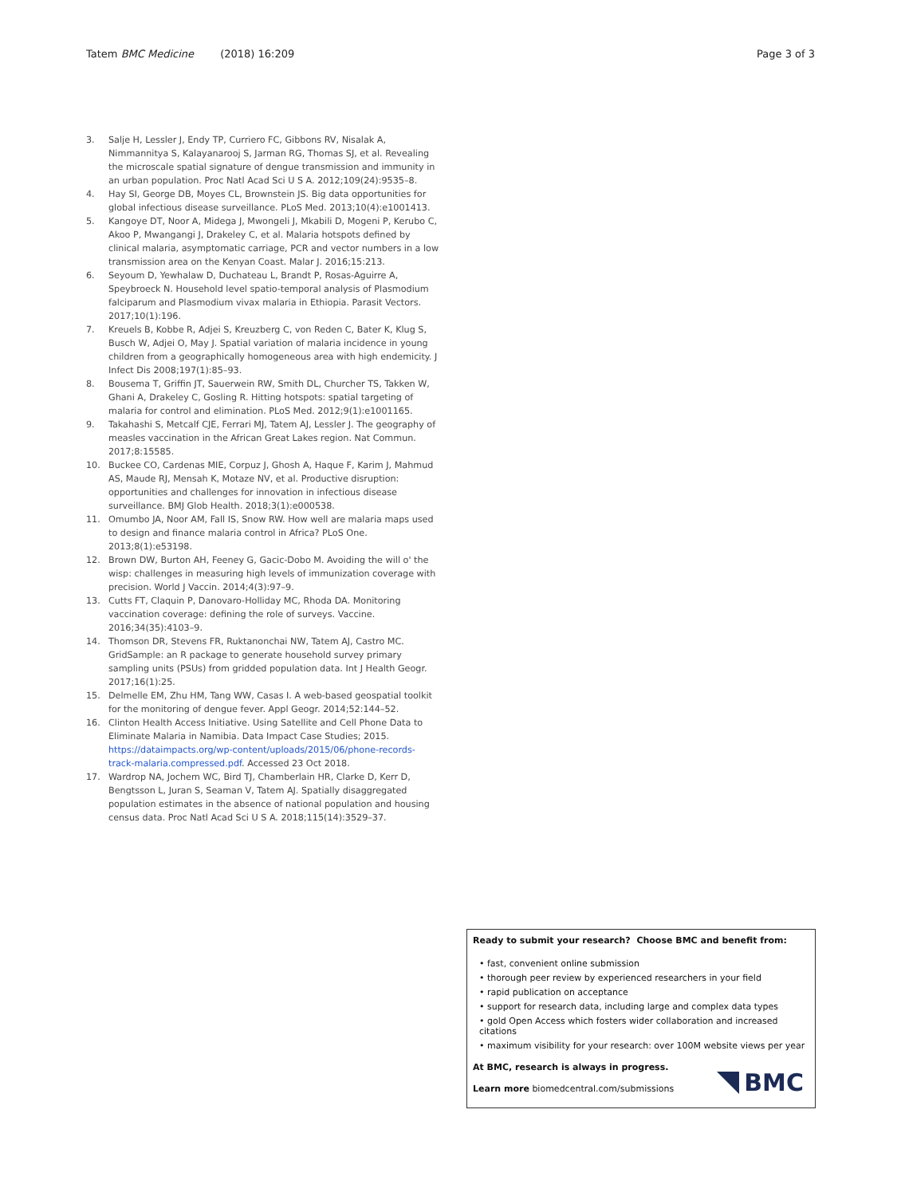Tatem BMC Medicine (2018) 16:209 Page 3 of 3
3. Salje H, Lessler J, Endy TP, Curriero FC, Gibbons RV, Nisalak A, Nimmannitya S, Kalayanarooj S, Jarman RG, Thomas SJ, et al. Revealing the microscale spatial signature of dengue transmission and immunity in an urban population. Proc Natl Acad Sci U S A. 2012;109(24):9535–8.
4. Hay SI, George DB, Moyes CL, Brownstein JS. Big data opportunities for global infectious disease surveillance. PLoS Med. 2013;10(4):e1001413.
5. Kangoye DT, Noor A, Midega J, Mwongeli J, Mkabili D, Mogeni P, Kerubo C, Akoo P, Mwangangi J, Drakeley C, et al. Malaria hotspots defined by clinical malaria, asymptomatic carriage, PCR and vector numbers in a low transmission area on the Kenyan Coast. Malar J. 2016;15:213.
6. Seyoum D, Yewhalaw D, Duchateau L, Brandt P, Rosas-Aguirre A, Speybroeck N. Household level spatio-temporal analysis of Plasmodium falciparum and Plasmodium vivax malaria in Ethiopia. Parasit Vectors. 2017;10(1):196.
7. Kreuels B, Kobbe R, Adjei S, Kreuzberg C, von Reden C, Bater K, Klug S, Busch W, Adjei O, May J. Spatial variation of malaria incidence in young children from a geographically homogeneous area with high endemicity. J Infect Dis 2008;197(1):85–93.
8. Bousema T, Griffin JT, Sauerwein RW, Smith DL, Churcher TS, Takken W, Ghani A, Drakeley C, Gosling R. Hitting hotspots: spatial targeting of malaria for control and elimination. PLoS Med. 2012;9(1):e1001165.
9. Takahashi S, Metcalf CJE, Ferrari MJ, Tatem AJ, Lessler J. The geography of measles vaccination in the African Great Lakes region. Nat Commun. 2017;8:15585.
10. Buckee CO, Cardenas MIE, Corpuz J, Ghosh A, Haque F, Karim J, Mahmud AS, Maude RJ, Mensah K, Motaze NV, et al. Productive disruption: opportunities and challenges for innovation in infectious disease surveillance. BMJ Glob Health. 2018;3(1):e000538.
11. Omumbo JA, Noor AM, Fall IS, Snow RW. How well are malaria maps used to design and finance malaria control in Africa? PLoS One. 2013;8(1):e53198.
12. Brown DW, Burton AH, Feeney G, Gacic-Dobo M. Avoiding the will o' the wisp: challenges in measuring high levels of immunization coverage with precision. World J Vaccin. 2014;4(3):97–9.
13. Cutts FT, Claquin P, Danovaro-Holliday MC, Rhoda DA. Monitoring vaccination coverage: defining the role of surveys. Vaccine. 2016;34(35):4103–9.
14. Thomson DR, Stevens FR, Ruktanonchai NW, Tatem AJ, Castro MC. GridSample: an R package to generate household survey primary sampling units (PSUs) from gridded population data. Int J Health Geogr. 2017;16(1):25.
15. Delmelle EM, Zhu HM, Tang WW, Casas I. A web-based geospatial toolkit for the monitoring of dengue fever. Appl Geogr. 2014;52:144–52.
16. Clinton Health Access Initiative. Using Satellite and Cell Phone Data to Eliminate Malaria in Namibia. Data Impact Case Studies; 2015. https://dataimpacts.org/wp-content/uploads/2015/06/phone-records-track-malaria.compressed.pdf. Accessed 23 Oct 2018.
17. Wardrop NA, Jochem WC, Bird TJ, Chamberlain HR, Clarke D, Kerr D, Bengtsson L, Juran S, Seaman V, Tatem AJ. Spatially disaggregated population estimates in the absence of national population and housing census data. Proc Natl Acad Sci U S A. 2018;115(14):3529–37.
Ready to submit your research? Choose BMC and benefit from:
• fast, convenient online submission
• thorough peer review by experienced researchers in your field
• rapid publication on acceptance
• support for research data, including large and complex data types
• gold Open Access which fosters wider collaboration and increased citations
• maximum visibility for your research: over 100M website views per year
At BMC, research is always in progress.
Learn more biomedcentral.com/submissions
BMC